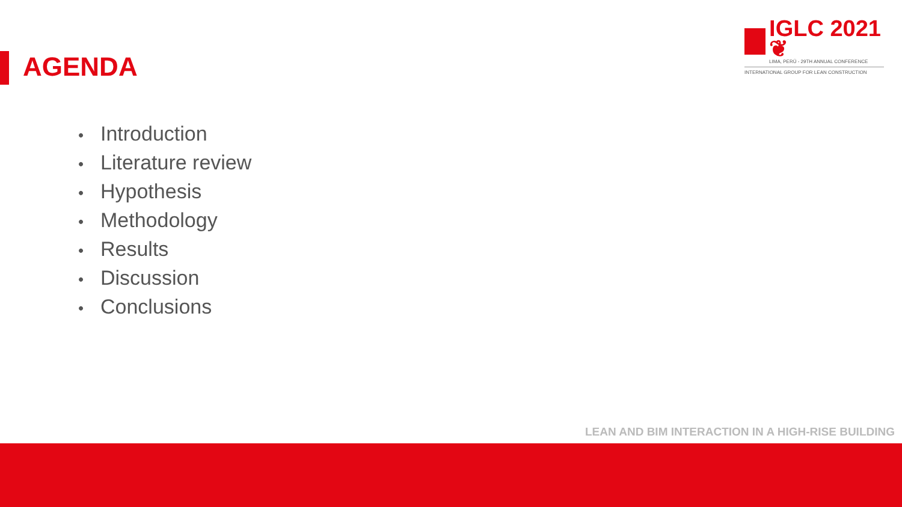AGENDA
IGLC 2021 ❦
LIMA, PERÚ - 29TH ANNUAL CONFERENCE
INTERNATIONAL GROUP FOR LEAN CONSTRUCTION
• Introduction
• Literature review
• Hypothesis
• Methodology
• Results
• Discussion
• Conclusions
LEAN AND BIM INTERACTION IN A HIGH-RISE BUILDING